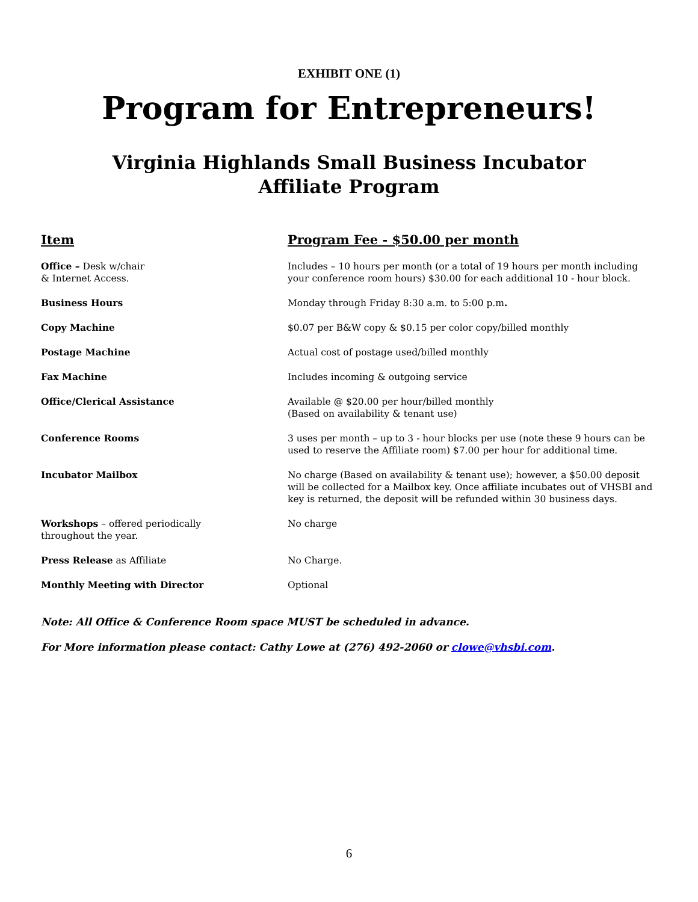EXHIBIT ONE (1)
Program for Entrepreneurs!
Virginia Highlands Small Business Incubator
Affiliate Program
| Item | Program Fee - $50.00 per month |
| --- | --- |
| Office – Desk w/chair & Internet Access. | Includes – 10 hours per month (or a total of 19 hours per month including your conference room hours) $30.00 for each additional 10 - hour block. |
| Business Hours | Monday through Friday 8:30 a.m. to 5:00 p.m . |
| Copy Machine | $0.07 per B&W copy & $0.15 per color copy/billed monthly |
| Postage Machine | Actual cost of postage used/billed monthly |
| Fax Machine | Includes incoming & outgoing service |
| Office/Clerical Assistance | Available @ $20.00 per hour/billed monthly (Based on availability & tenant use) |
| Conference Rooms | 3 uses per month – up to 3 - hour blocks per use (note these 9 hours can be used to reserve the Affiliate room) $7.00 per hour for additional time. |
| Incubator Mailbox | No charge (Based on availability & tenant use); however, a $50.00 deposit will be collected for a Mailbox key. Once affiliate incubates out of VHSBI and key is returned, the deposit will be refunded within 30 business days. |
| Workshops – offered periodically throughout the year. | No charge |
| Press Release as Affiliate | No Charge. |
| Monthly Meeting with Director | Optional |
Note: All Office & Conference Room space MUST be scheduled in advance.
For More information please contact: Cathy Lowe at (276) 492-2060 or clowe@vhsbi.com.
6